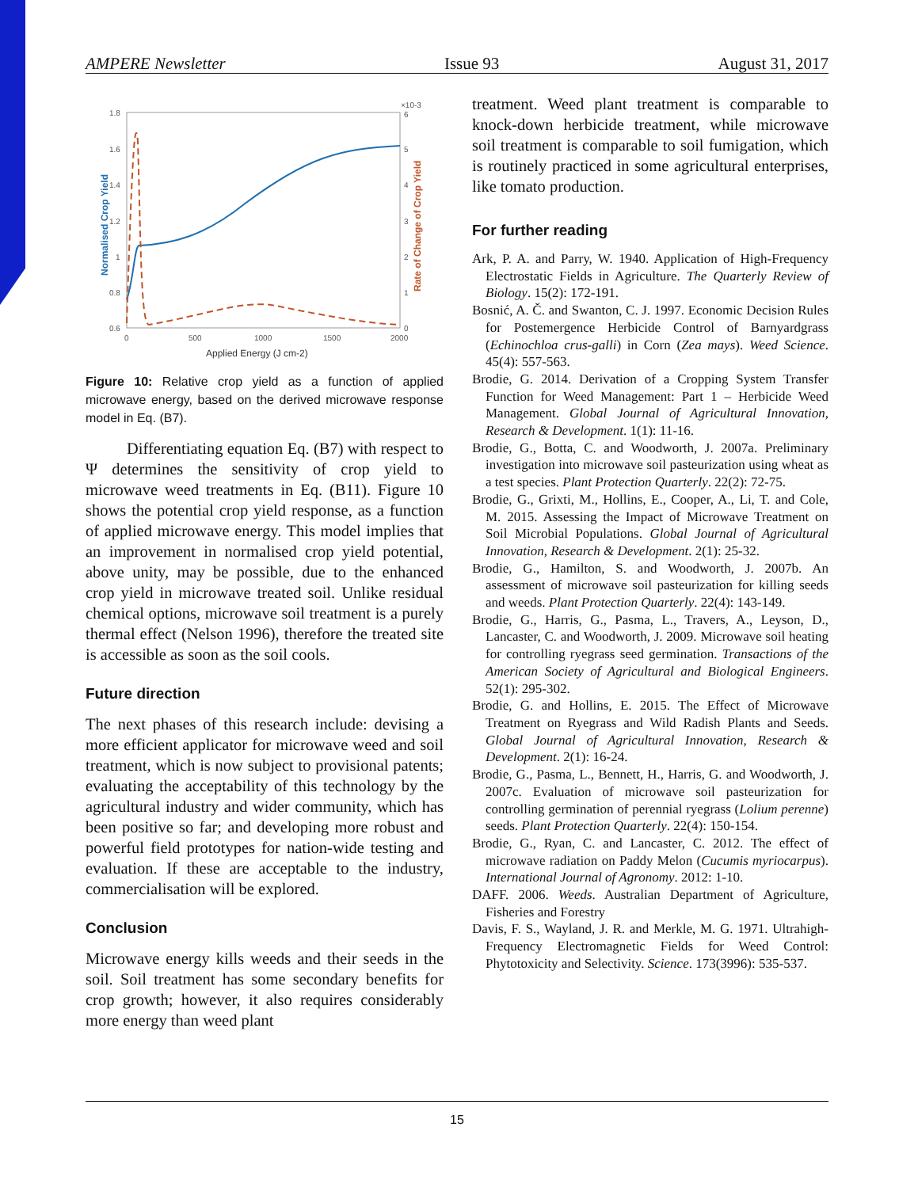AMPERE Newsletter Issue 93 August 31, 2017
1.8
1.6
1.4
1.2
1
0.8
0.6
0
500
1000
1500
2000
×10-3
6
5
4
3
2
1
0
Applied Energy (J cm-2)
Normalised Crop Yield
Rate of Change of Crop Yield
Figure 10: Relative crop yield as a function of applied microwave energy, based on the derived microwave response model in Eq. (B7).
Differentiating equation Eq. (B7) with respect to Ψ determines the sensitivity of crop yield to microwave weed treatments in Eq. (B11). Figure 10 shows the potential crop yield response, as a function of applied microwave energy. This model implies that an improvement in normalised crop yield potential, above unity, may be possible, due to the enhanced crop yield in microwave treated soil. Unlike residual chemical options, microwave soil treatment is a purely thermal effect (Nelson 1996), therefore the treated site is accessible as soon as the soil cools.
Future direction
The next phases of this research include: devising a more efficient applicator for microwave weed and soil treatment, which is now subject to provisional patents; evaluating the acceptability of this technology by the agricultural industry and wider community, which has been positive so far; and developing more robust and powerful field prototypes for nation-wide testing and evaluation. If these are acceptable to the industry, commercialisation will be explored.
Conclusion
Microwave energy kills weeds and their seeds in the soil. Soil treatment has some secondary benefits for crop growth; however, it also requires considerably more energy than weed plant
treatment. Weed plant treatment is comparable to knock-down herbicide treatment, while microwave soil treatment is comparable to soil fumigation, which is routinely practiced in some agricultural enterprises, like tomato production.
For further reading
Ark, P. A. and Parry, W. 1940. Application of High-Frequency Electrostatic Fields in Agriculture. The Quarterly Review of Biology. 15(2): 172-191.
Bosnić, A. Č. and Swanton, C. J. 1997. Economic Decision Rules for Postemergence Herbicide Control of Barnyardgrass (Echinochloa crus-galli) in Corn (Zea mays). Weed Science. 45(4): 557-563.
Brodie, G. 2014. Derivation of a Cropping System Transfer Function for Weed Management: Part 1 – Herbicide Weed Management. Global Journal of Agricultural Innovation, Research & Development. 1(1): 11-16.
Brodie, G., Botta, C. and Woodworth, J. 2007a. Preliminary investigation into microwave soil pasteurization using wheat as a test species. Plant Protection Quarterly. 22(2): 72-75.
Brodie, G., Grixti, M., Hollins, E., Cooper, A., Li, T. and Cole, M. 2015. Assessing the Impact of Microwave Treatment on Soil Microbial Populations. Global Journal of Agricultural Innovation, Research & Development. 2(1): 25-32.
Brodie, G., Hamilton, S. and Woodworth, J. 2007b. An assessment of microwave soil pasteurization for killing seeds and weeds. Plant Protection Quarterly. 22(4): 143-149.
Brodie, G., Harris, G., Pasma, L., Travers, A., Leyson, D., Lancaster, C. and Woodworth, J. 2009. Microwave soil heating for controlling ryegrass seed germination. Transactions of the American Society of Agricultural and Biological Engineers. 52(1): 295-302.
Brodie, G. and Hollins, E. 2015. The Effect of Microwave Treatment on Ryegrass and Wild Radish Plants and Seeds. Global Journal of Agricultural Innovation, Research & Development. 2(1): 16-24.
Brodie, G., Pasma, L., Bennett, H., Harris, G. and Woodworth, J. 2007c. Evaluation of microwave soil pasteurization for controlling germination of perennial ryegrass (Lolium perenne) seeds. Plant Protection Quarterly. 22(4): 150-154.
Brodie, G., Ryan, C. and Lancaster, C. 2012. The effect of microwave radiation on Paddy Melon (Cucumis myriocarpus). International Journal of Agronomy. 2012: 1-10.
DAFF. 2006. Weeds. Australian Department of Agriculture, Fisheries and Forestry
Davis, F. S., Wayland, J. R. and Merkle, M. G. 1971. Ultrahigh-Frequency Electromagnetic Fields for Weed Control: Phytotoxicity and Selectivity. Science. 173(3996): 535-537.
15